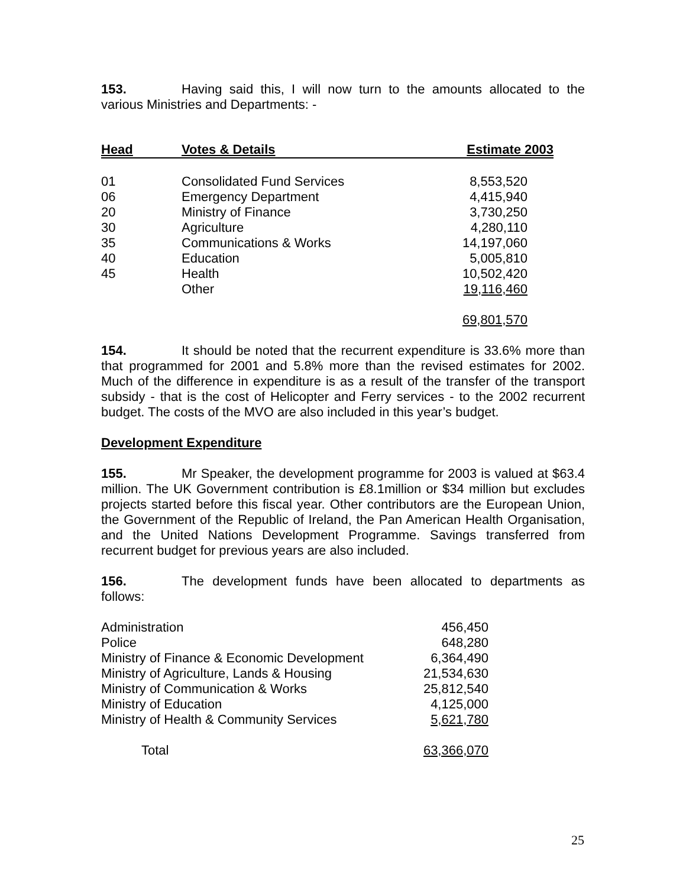153. Having said this, I will now turn to the amounts allocated to the various Ministries and Departments: -
| Head | Votes & Details | Estimate 2003 |
| --- | --- | --- |
| 01 | Consolidated Fund Services | 8,553,520 |
| 06 | Emergency Department | 4,415,940 |
| 20 | Ministry of Finance | 3,730,250 |
| 30 | Agriculture | 4,280,110 |
| 35 | Communications & Works | 14,197,060 |
| 40 | Education | 5,005,810 |
| 45 | Health | 10,502,420 |
| | Other | 19,116,460 |
| | | 69,801,570 |
154. It should be noted that the recurrent expenditure is 33.6% more than that programmed for 2001 and 5.8% more than the revised estimates for 2002. Much of the difference in expenditure is as a result of the transfer of the transport subsidy - that is the cost of Helicopter and Ferry services - to the 2002 recurrent budget. The costs of the MVO are also included in this year’s budget.
Development Expenditure
155. Mr Speaker, the development programme for 2003 is valued at $63.4 million. The UK Government contribution is £8.1million or $34 million but excludes projects started before this fiscal year. Other contributors are the European Union, the Government of the Republic of Ireland, the Pan American Health Organisation, and the United Nations Development Programme. Savings transferred from recurrent budget for previous years are also included.
156. The development funds have been allocated to departments as follows:
| Administration | 456,450 |
| Police | 648,280 |
| Ministry of Finance & Economic Development | 6,364,490 |
| Ministry of Agriculture, Lands & Housing | 21,534,630 |
| Ministry of Communication & Works | 25,812,540 |
| Ministry of Education | 4,125,000 |
| Ministry of Health & Community Services | 5,621,780 |
| Total | 63,366,070 |
25